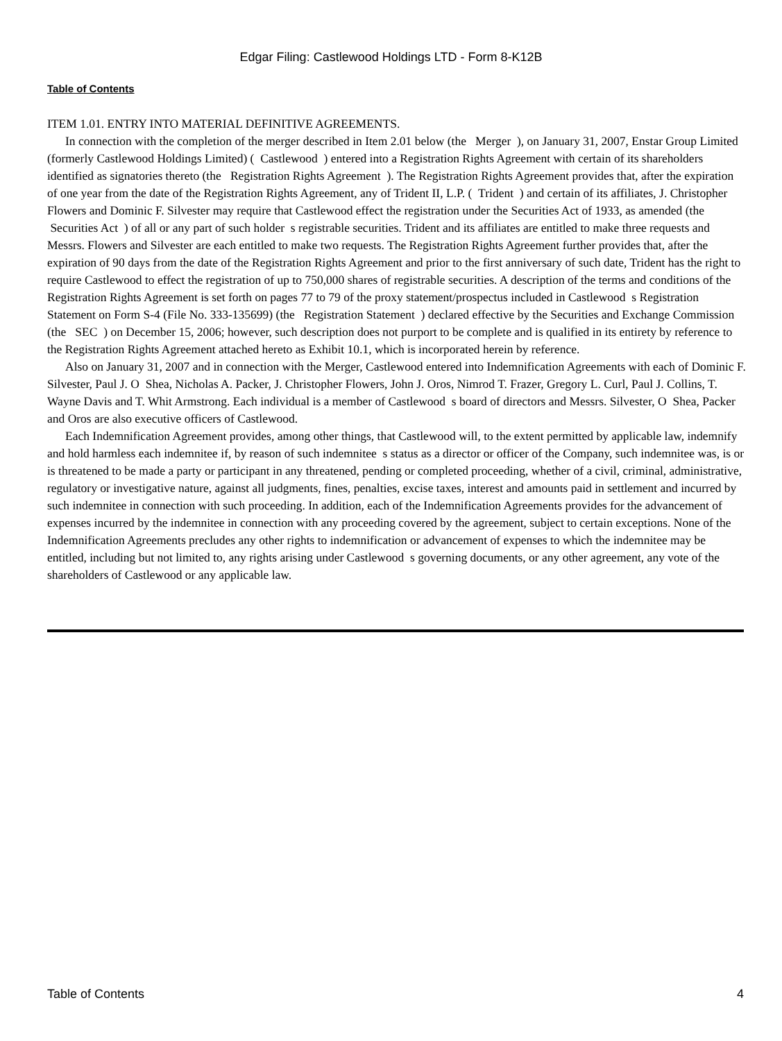Edgar Filing: Castlewood Holdings LTD - Form 8-K12B
Table of Contents
ITEM 1.01. ENTRY INTO MATERIAL DEFINITIVE AGREEMENTS.
In connection with the completion of the merger described in Item 2.01 below (the Merger ), on January 31, 2007, Enstar Group Limited (formerly Castlewood Holdings Limited) ( Castlewood ) entered into a Registration Rights Agreement with certain of its shareholders identified as signatories thereto (the Registration Rights Agreement ). The Registration Rights Agreement provides that, after the expiration of one year from the date of the Registration Rights Agreement, any of Trident II, L.P. ( Trident ) and certain of its affiliates, J. Christopher Flowers and Dominic F. Silvester may require that Castlewood effect the registration under the Securities Act of 1933, as amended (the Securities Act ) of all or any part of such holder s registrable securities. Trident and its affiliates are entitled to make three requests and Messrs. Flowers and Silvester are each entitled to make two requests. The Registration Rights Agreement further provides that, after the expiration of 90 days from the date of the Registration Rights Agreement and prior to the first anniversary of such date, Trident has the right to require Castlewood to effect the registration of up to 750,000 shares of registrable securities. A description of the terms and conditions of the Registration Rights Agreement is set forth on pages 77 to 79 of the proxy statement/prospectus included in Castlewood s Registration Statement on Form S-4 (File No. 333-135699) (the Registration Statement ) declared effective by the Securities and Exchange Commission (the SEC ) on December 15, 2006; however, such description does not purport to be complete and is qualified in its entirety by reference to the Registration Rights Agreement attached hereto as Exhibit 10.1, which is incorporated herein by reference.
Also on January 31, 2007 and in connection with the Merger, Castlewood entered into Indemnification Agreements with each of Dominic F. Silvester, Paul J. O Shea, Nicholas A. Packer, J. Christopher Flowers, John J. Oros, Nimrod T. Frazer, Gregory L. Curl, Paul J. Collins, T. Wayne Davis and T. Whit Armstrong. Each individual is a member of Castlewood s board of directors and Messrs. Silvester, O Shea, Packer and Oros are also executive officers of Castlewood.
Each Indemnification Agreement provides, among other things, that Castlewood will, to the extent permitted by applicable law, indemnify and hold harmless each indemnitee if, by reason of such indemnitee s status as a director or officer of the Company, such indemnitee was, is or is threatened to be made a party or participant in any threatened, pending or completed proceeding, whether of a civil, criminal, administrative, regulatory or investigative nature, against all judgments, fines, penalties, excise taxes, interest and amounts paid in settlement and incurred by such indemnitee in connection with such proceeding. In addition, each of the Indemnification Agreements provides for the advancement of expenses incurred by the indemnitee in connection with any proceeding covered by the agreement, subject to certain exceptions. None of the Indemnification Agreements precludes any other rights to indemnification or advancement of expenses to which the indemnitee may be entitled, including but not limited to, any rights arising under Castlewood s governing documents, or any other agreement, any vote of the shareholders of Castlewood or any applicable law.
Table of Contents 4